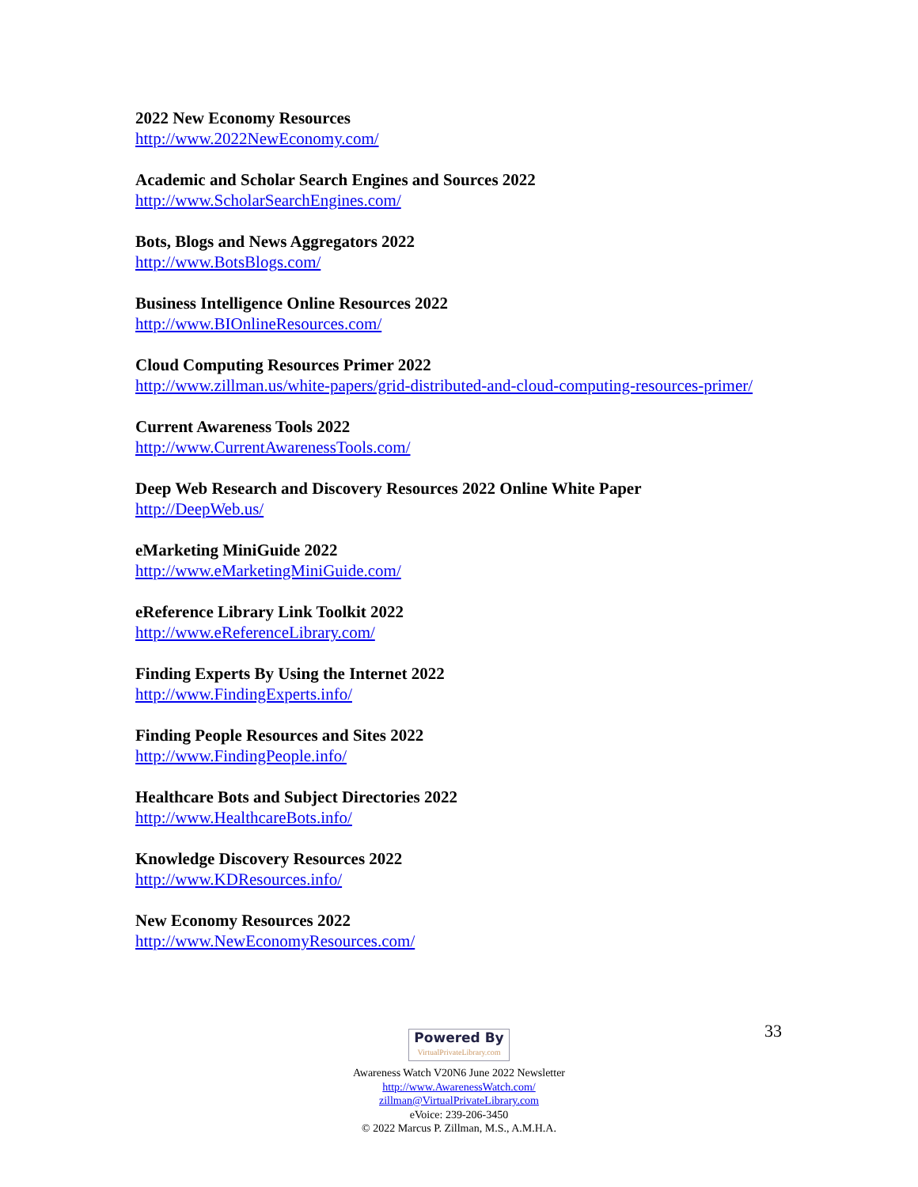2022 New Economy Resources
http://www.2022NewEconomy.com/
Academic and Scholar Search Engines and Sources 2022
http://www.ScholarSearchEngines.com/
Bots, Blogs and News Aggregators 2022
http://www.BotsBlogs.com/
Business Intelligence Online Resources 2022
http://www.BIOnlineResources.com/
Cloud Computing Resources Primer 2022
http://www.zillman.us/white-papers/grid-distributed-and-cloud-computing-resources-primer/
Current Awareness Tools 2022
http://www.CurrentAwarenessTools.com/
Deep Web Research and Discovery Resources 2022 Online White Paper
http://DeepWeb.us/
eMarketing MiniGuide 2022
http://www.eMarketingMiniGuide.com/
eReference Library Link Toolkit 2022
http://www.eReferenceLibrary.com/
Finding Experts By Using the Internet 2022
http://www.FindingExperts.info/
Finding People Resources and Sites 2022
http://www.FindingPeople.info/
Healthcare Bots and Subject Directories 2022
http://www.HealthcareBots.info/
Knowledge Discovery Resources 2022
http://www.KDResources.info/
New Economy Resources 2022
http://www.NewEconomyResources.com/
33
Powered By
VirtualPrivateLibrary.com
Awareness Watch V20N6 June 2022 Newsletter
http://www.AwarenessWatch.com/
zillman@VirtualPrivateLibrary.com
eVoice: 239-206-3450
© 2022 Marcus P. Zillman, M.S., A.M.H.A.